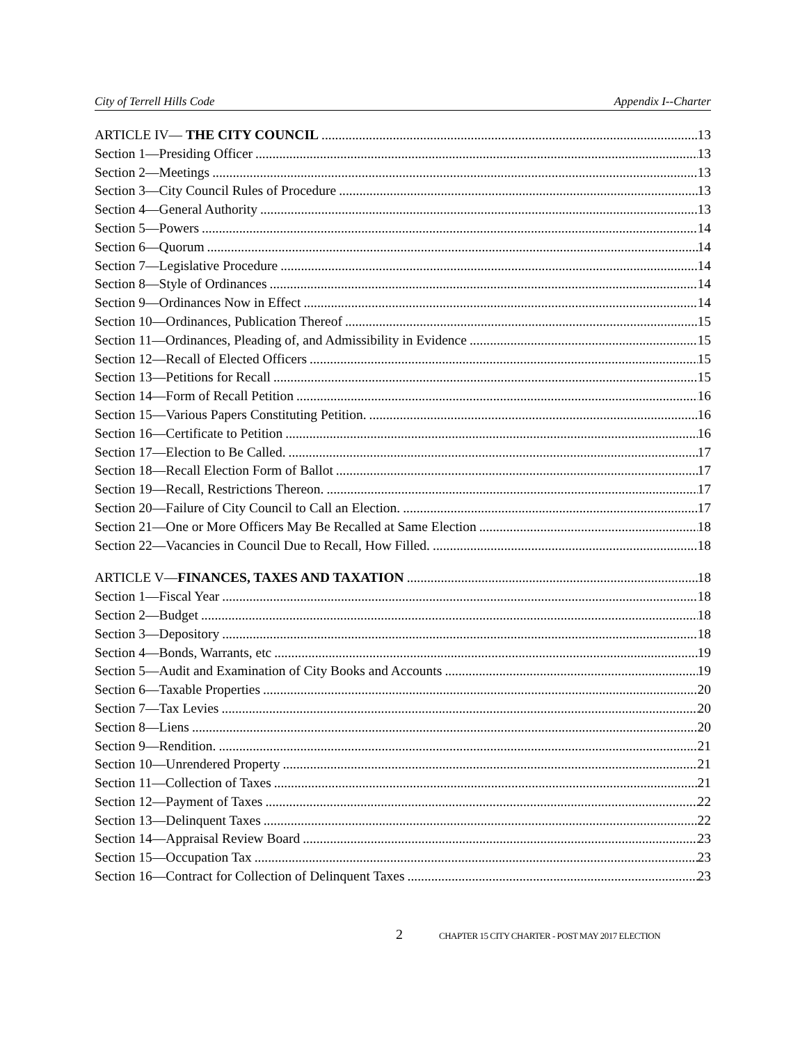City of Terrell Hills Code Appendix I--Charter
ARTICLE IV— THE CITY COUNCIL 13
Section 1—Presiding Officer 13
Section 2—Meetings 13
Section 3—City Council Rules of Procedure 13
Section 4—General Authority 13
Section 5—Powers 14
Section 6—Quorum 14
Section 7—Legislative Procedure 14
Section 8—Style of Ordinances 14
Section 9—Ordinances Now in Effect 14
Section 10—Ordinances, Publication Thereof 15
Section 11—Ordinances, Pleading of, and Admissibility in Evidence 15
Section 12—Recall of Elected Officers 15
Section 13—Petitions for Recall 15
Section 14—Form of Recall Petition 16
Section 15—Various Papers Constituting Petition. 16
Section 16—Certificate to Petition 16
Section 17—Election to Be Called. 17
Section 18—Recall Election Form of Ballot 17
Section 19—Recall, Restrictions Thereon. 17
Section 20—Failure of City Council to Call an Election. 17
Section 21—One or More Officers May Be Recalled at Same Election 18
Section 22—Vacancies in Council Due to Recall, How Filled. 18
ARTICLE V—FINANCES, TAXES AND TAXATION 18
Section 1—Fiscal Year 18
Section 2—Budget 18
Section 3—Depository 18
Section 4—Bonds, Warrants, etc 19
Section 5—Audit and Examination of City Books and Accounts 19
Section 6—Taxable Properties 20
Section 7—Tax Levies 20
Section 8—Liens 20
Section 9—Rendition. 21
Section 10—Unrendered Property 21
Section 11—Collection of Taxes 21
Section 12—Payment of Taxes 22
Section 13—Delinquent Taxes 22
Section 14—Appraisal Review Board 23
Section 15—Occupation Tax 23
Section 16—Contract for Collection of Delinquent Taxes 23
2 CHAPTER 15 CITY CHARTER - POST MAY 2017 ELECTION